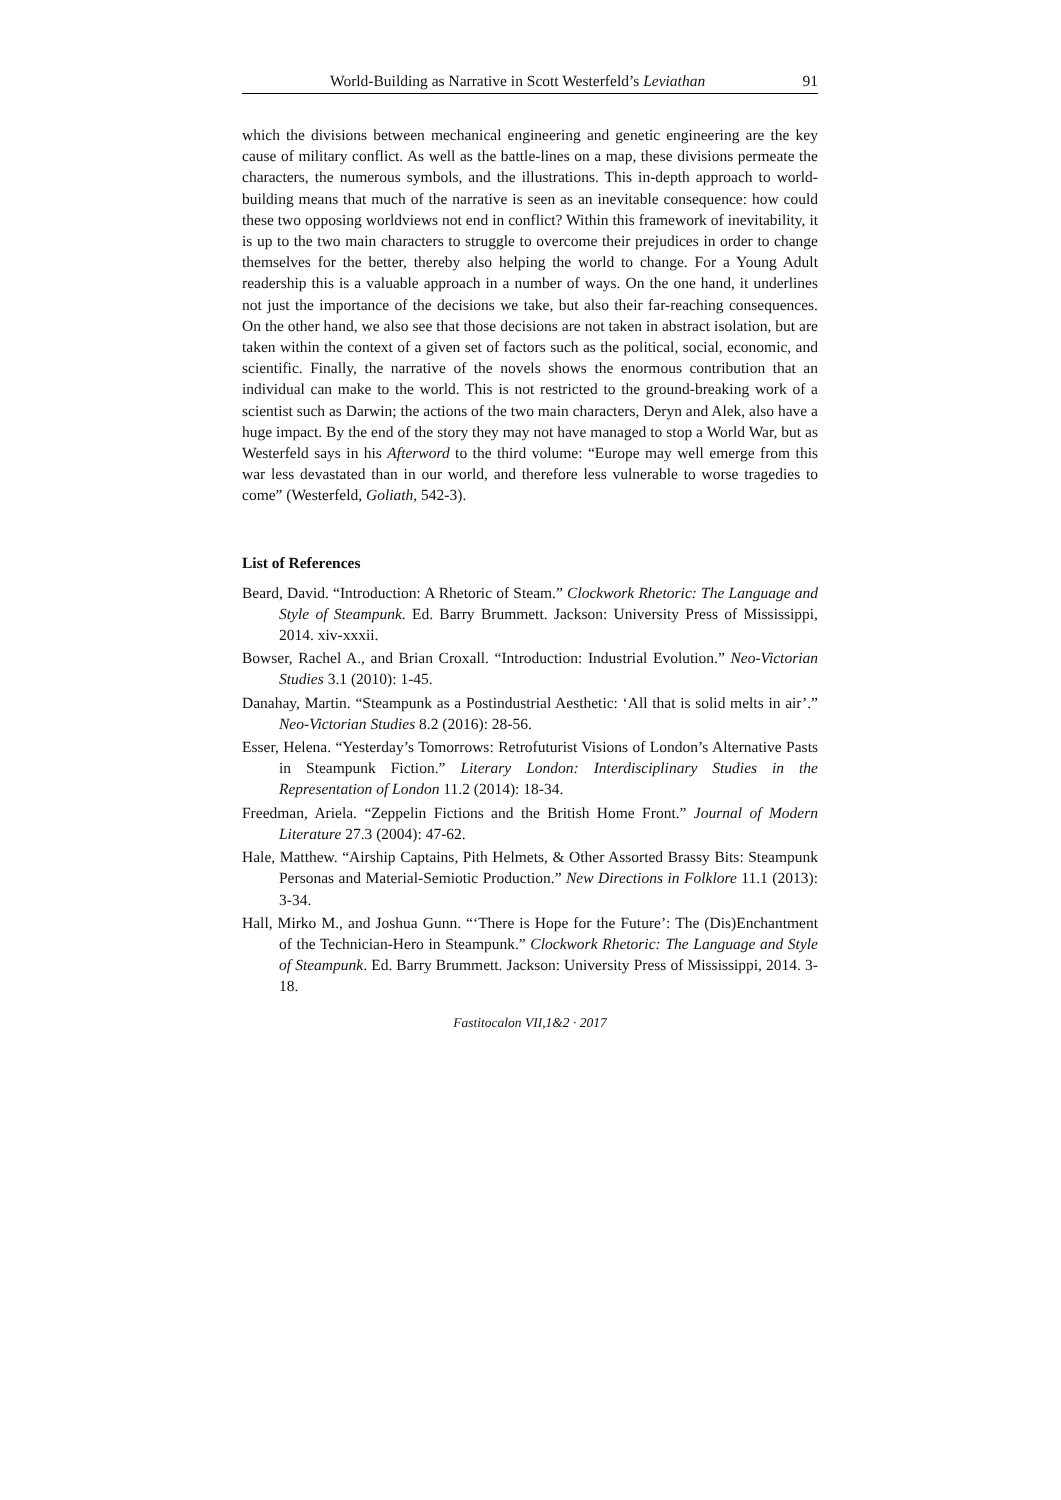World-Building as Narrative in Scott Westerfeld’s Leviathan 91
which the divisions between mechanical engineering and genetic engineering are the key cause of military conflict. As well as the battle-lines on a map, these divisions permeate the characters, the numerous symbols, and the illustrations. This in-depth approach to world-building means that much of the narrative is seen as an inevitable consequence: how could these two opposing worldviews not end in conflict? Within this framework of inevitability, it is up to the two main characters to struggle to over­come their prejudices in order to change themselves for the better, thereby also helping the world to change. For a Young Adult readership this is a valuable approach in a number of ways. On the one hand, it underlines not just the importance of the deci­sions we take, but also their far-reaching consequences. On the other hand, we also see that those decisions are not taken in abstract isolation, but are taken within the context of a given set of factors such as the political, social, economic, and scientific. Finally, the narrative of the novels shows the enormous contribution that an individual can make to the world. This is not restricted to the ground-breaking work of a scientist such as Darwin; the actions of the two main characters, Deryn and Alek, also have a huge impact. By the end of the story they may not have managed to stop a World War, but as Westerfeld says in his Afterword to the third volume: “Europe may well emerge from this war less devastated than in our world, and therefore less vulnerable to worse tragedies to come” (Westerfeld, Goliath, 542-3).
List of References
Beard, David. “Introduction: A Rhetoric of Steam.” Clockwork Rhetoric: The Lan­guage and Style of Steampunk. Ed. Barry Brummett. Jackson: University Press of Mississippi, 2014. xiv-xxxii.
Bowser, Rachel A., and Brian Croxall. “Introduction: Industrial Evolution.” Neo-Vic­torian Studies 3.1 (2010): 1-45.
Danahay, Martin. “Steampunk as a Postindustrial Aesthetic: ‘All that is solid melts in air’.” Neo-Victorian Studies 8.2 (2016): 28-56.
Esser, Helena. “Yesterday’s Tomorrows: Retrofuturist Visions of London’s Alterna­tive Pasts in Steampunk Fiction.” Literary London: Interdisciplinary Studies in the Representation of London 11.2 (2014): 18-34.
Freedman, Ariela. “Zeppelin Fictions and the British Home Front.” Journal of Modern Literature 27.3 (2004): 47-62.
Hale, Matthew. “Airship Captains, Pith Helmets, & Other Assorted Brassy Bits: Steampunk Personas and Material-Semiotic Production.” New Directions in Folk­lore 11.1 (2013): 3-34.
Hall, Mirko M., and Joshua Gunn. “‘There is Hope for the Future’: The (Dis)Enchant­ment of the Technician-Hero in Steampunk.” Clockwork Rhetoric: The Language and Style of Steampunk. Ed. Barry Brummett. Jackson: University Press of Mis­sissippi, 2014. 3-18.
Fastitocalon VII,1&2 · 2017